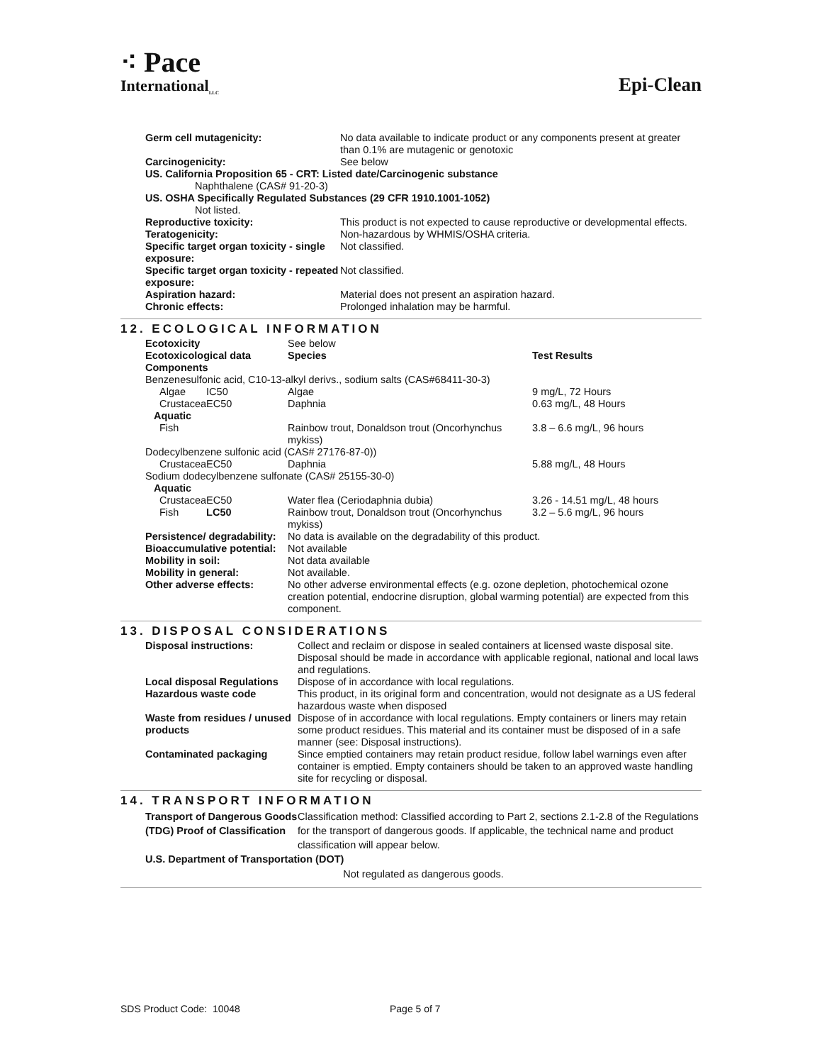⁖ Pace
International<sub>LLC</sub>
Epi-Clean
| Germ cell mutagenicity: | No data available to indicate product or any components present at greater than 0.1% are mutagenic or genotoxic |
| Carcinogenicity: | See below |
| US. California Proposition 65 - CRT: Listed date/Carcinogenic substance | |
| Naphthalene (CAS# 91-20-3) | |
| US. OSHA Specifically Regulated Substances (29 CFR 1910.1001-1052) | |
| Not listed. | |
| Reproductive toxicity: | This product is not expected to cause reproductive or developmental effects. |
| Teratogenicity: | Non-hazardous by WHMIS/OSHA criteria. |
| Specific target organ toxicity - single exposure: | Not classified. |
| Specific target organ toxicity - repeated exposure: | Not classified. |
| Aspiration hazard: | Material does not present an aspiration hazard. |
| Chronic effects: | Prolonged inhalation may be harmful. |
12. ECOLOGICAL INFORMATION
| Ecotoxicity | | See below | |
| Ecotoxicological data Components | | Species | Test Results |
| Benzenesulfonic acid, C10-13-alkyl derivs., sodium salts (CAS#68411-30-3) | | | |
| Algae | IC50 | Algae | 9 mg/L, 72 Hours |
| Crustacea | EC50 | Daphnia | 0.63 mg/L, 48 Hours |
| Aquatic | | | |
| Fish | | Rainbow trout, Donaldson trout (Oncorhynchus mykiss) | 3.8 – 6.6 mg/L, 96 hours |
| Dodecylbenzene sulfonic acid (CAS# 27176-87-0)) | | | |
| Crustacea | EC50 | Daphnia | 5.88 mg/L, 48 Hours |
| Sodium dodecylbenzene sulfonate (CAS# 25155-30-0) | | | |
| Aquatic | | | |
| Crustacea | EC50 | Water flea (Ceriodaphnia dubia) | 3.26 - 14.51 mg/L, 48 hours |
| Fish | LC50 | Rainbow trout, Donaldson trout (Oncorhynchus mykiss) | 3.2 – 5.6 mg/L, 96 hours |
| Persistence/ degradability: | | No data is available on the degradability of this product. | |
| Bioaccumulative potential: | | Not available | |
| Mobility in soil: | | Not data available | |
| Mobility in general: | | Not available. | |
| Other adverse effects: | | No other adverse environmental effects (e.g. ozone depletion, photochemical ozone creation potential, endocrine disruption, global warming potential) are expected from this component. | |
13. DISPOSAL CONSIDERATIONS
| Disposal instructions: | Collect and reclaim or dispose in sealed containers at licensed waste disposal site. Disposal should be made in accordance with applicable regional, national and local laws and regulations. |
| Local disposal Regulations | Dispose of in accordance with local regulations. |
| Hazardous waste code | This product, in its original form and concentration, would not designate as a US federal hazardous waste when disposed |
| Waste from residues / unused products | Dispose of in accordance with local regulations. Empty containers or liners may retain some product residues. This material and its container must be disposed of in a safe manner (see: Disposal instructions). |
| Contaminated packaging | Since emptied containers may retain product residue, follow label warnings even after container is emptied. Empty containers should be taken to an approved waste handling site for recycling or disposal. |
14. TRANSPORT INFORMATION
| Transport of Dangerous Goods (TDG) Proof of Classification | Classification method: Classified according to Part 2, sections 2.1-2.8 of the Regulations for the transport of dangerous goods. If applicable, the technical name and product classification will appear below. |
| U.S. Department of Transportation (DOT) | |
| Not regulated as dangerous goods. | |
SDS Product Code: 10048 Page 5 of 7